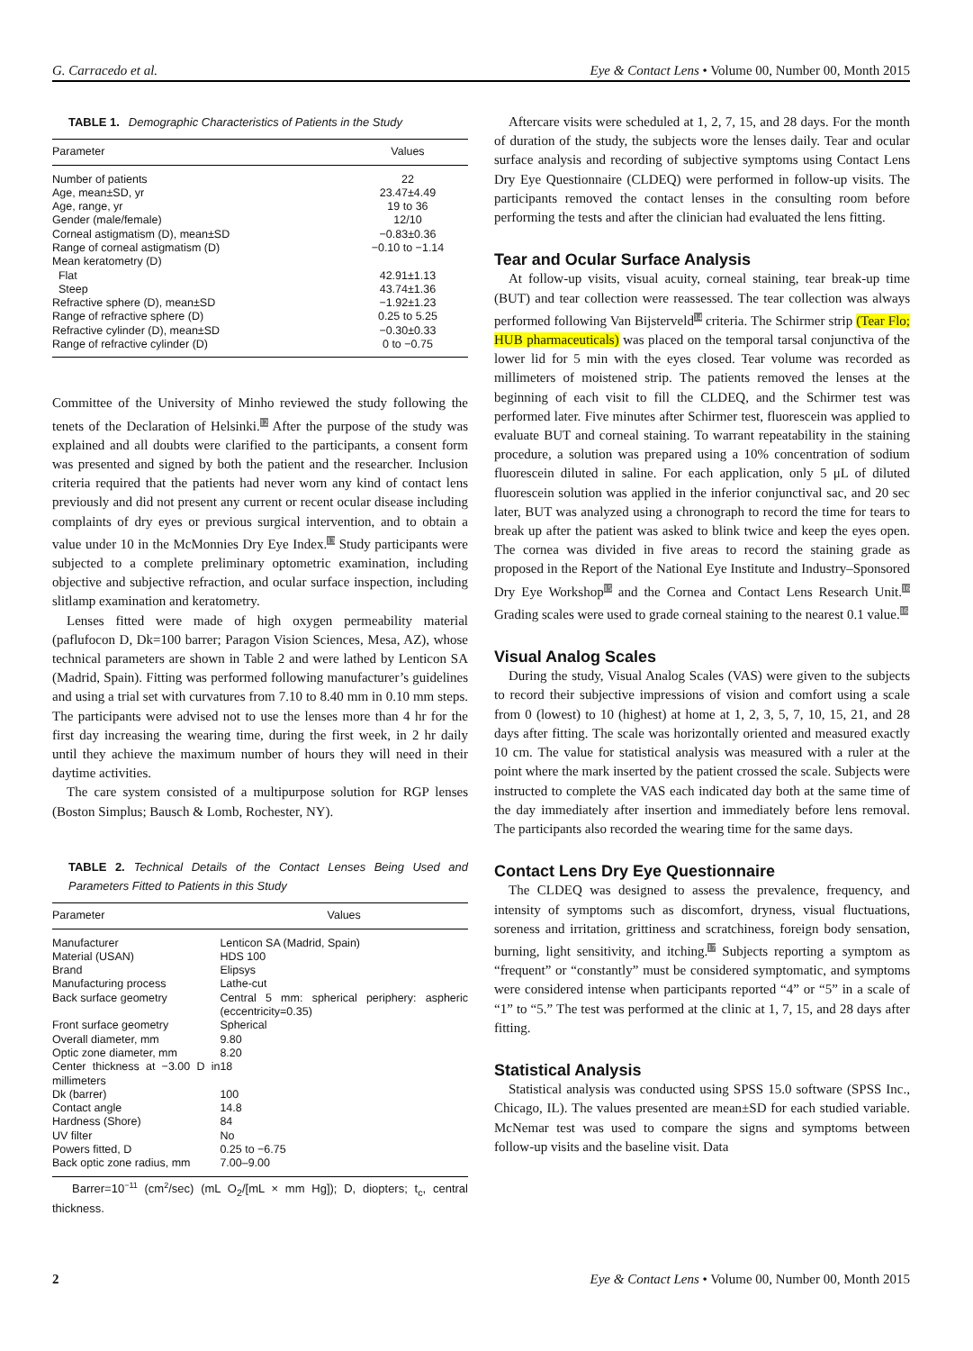G. Carracedo et al. Eye & Contact Lens • Volume 00, Number 00, Month 2015
TABLE 1. Demographic Characteristics of Patients in the Study
| Parameter | Values |
| --- | --- |
| Number of patients | 22 |
| Age, mean±SD, yr | 23.47±4.49 |
| Age, range, yr | 19 to 36 |
| Gender (male/female) | 12/10 |
| Corneal astigmatism (D), mean±SD | −0.83±0.36 |
| Range of corneal astigmatism (D) | −0.10 to −1.14 |
| Mean keratometry (D) | |
| Flat | 42.91±1.13 |
| Steep | 43.74±1.36 |
| Refractive sphere (D), mean±SD | −1.92±1.23 |
| Range of refractive sphere (D) | 0.25 to 5.25 |
| Refractive cylinder (D), mean±SD | −0.30±0.33 |
| Range of refractive cylinder (D) | 0 to −0.75 |
Committee of the University of Minho reviewed the study following the tenets of the Declaration of Helsinki.<sup>12</sup> After the purpose of the study was explained and all doubts were clarified to the participants, a consent form was presented and signed by both the patient and the researcher. Inclusion criteria required that the patients had never worn any kind of contact lens previously and did not present any current or recent ocular disease including complaints of dry eyes or previous surgical intervention, and to obtain a value under 10 in the McMonnies Dry Eye Index.<sup>13</sup> Study participants were subjected to a complete preliminary optometric examination, including objective and subjective refraction, and ocular surface inspection, including slitlamp examination and keratometry.
Lenses fitted were made of high oxygen permeability material (paflufocon D, Dk=100 barrer; Paragon Vision Sciences, Mesa, AZ), whose technical parameters are shown in Table 2 and were lathed by Lenticon SA (Madrid, Spain). Fitting was performed following manufacturer’s guidelines and using a trial set with curvatures from 7.10 to 8.40 mm in 0.10 mm steps. The participants were advised not to use the lenses more than 4 hr for the first day increasing the wearing time, during the first week, in 2 hr daily until they achieve the maximum number of hours they will need in their daytime activities.
The care system consisted of a multipurpose solution for RGP lenses (Boston Simplus; Bausch & Lomb, Rochester, NY).
TABLE 2. Technical Details of the Contact Lenses Being Used and Parameters Fitted to Patients in this Study
| Parameter | Values |
| --- | --- |
| Manufacturer | Lenticon SA (Madrid, Spain) |
| Material (USAN) | HDS 100 |
| Brand | Elipsys |
| Manufacturing process | Lathe-cut |
| Back surface geometry | Central 5 mm: spherical periphery: aspheric (eccentricity=0.35) |
| Front surface geometry | Spherical |
| Overall diameter, mm | 9.80 |
| Optic zone diameter, mm | 8.20 |
| Center thickness at −3.00 D in millimeters | 18 |
| Dk (barrer) | 100 |
| Contact angle | 14.8 |
| Hardness (Shore) | 84 |
| UV filter | No |
| Powers fitted, D | 0.25 to −6.75 |
| Back optic zone radius, mm | 7.00–9.00 |
Barrer=10<sup>−11</sup> (cm<sup>2</sup>/sec) (mL O<sub>2</sub>/[mL × mm Hg]); D, diopters; t<sub>c</sub>, central thickness.
Aftercare visits were scheduled at 1, 2, 7, 15, and 28 days. For the month of duration of the study, the subjects wore the lenses daily. Tear and ocular surface analysis and recording of subjective symptoms using Contact Lens Dry Eye Questionnaire (CLDEQ) were performed in follow-up visits. The participants removed the contact lenses in the consulting room before performing the tests and after the clinician had evaluated the lens fitting.
Tear and Ocular Surface Analysis
At follow-up visits, visual acuity, corneal staining, tear break-up time (BUT) and tear collection were reassessed. The tear collection was always performed following Van Bijsterveld<sup>14</sup> criteria. The Schirmer strip (Tear Flo; HUB pharmaceuticals) was placed on the temporal tarsal conjunctiva of the lower lid for 5 min with the eyes closed. Tear volume was recorded as millimeters of moistened strip. The patients removed the lenses at the beginning of each visit to fill the CLDEQ, and the Schirmer test was performed later. Five minutes after Schirmer test, fluorescein was applied to evaluate BUT and corneal staining. To warrant repeatability in the staining procedure, a solution was prepared using a 10% concentration of sodium fluorescein diluted in saline. For each application, only 5 μL of diluted fluorescein solution was applied in the inferior conjunctival sac, and 20 sec later, BUT was analyzed using a chronograph to record the time for tears to break up after the patient was asked to blink twice and keep the eyes open. The cornea was divided in five areas to record the staining grade as proposed in the Report of the National Eye Institute and Industry–Sponsored Dry Eye Workshop<sup>15</sup> and the Cornea and Contact Lens Research Unit.<sup>16</sup> Grading scales were used to grade corneal staining to the nearest 0.1 value.<sup>16</sup>
Visual Analog Scales
During the study, Visual Analog Scales (VAS) were given to the subjects to record their subjective impressions of vision and comfort using a scale from 0 (lowest) to 10 (highest) at home at 1, 2, 3, 5, 7, 10, 15, 21, and 28 days after fitting. The scale was horizontally oriented and measured exactly 10 cm. The value for statistical analysis was measured with a ruler at the point where the mark inserted by the patient crossed the scale. Subjects were instructed to complete the VAS each indicated day both at the same time of the day immediately after insertion and immediately before lens removal. The participants also recorded the wearing time for the same days.
Contact Lens Dry Eye Questionnaire
The CLDEQ was designed to assess the prevalence, frequency, and intensity of symptoms such as discomfort, dryness, visual fluctuations, soreness and irritation, grittiness and scratchiness, foreign body sensation, burning, light sensitivity, and itching.<sup>17</sup> Subjects reporting a symptom as “frequent” or “constantly” must be considered symptomatic, and symptoms were considered intense when participants reported “4” or “5” in a scale of “1” to “5.” The test was performed at the clinic at 1, 7, 15, and 28 days after fitting.
Statistical Analysis
Statistical analysis was conducted using SPSS 15.0 software (SPSS Inc., Chicago, IL). The values presented are mean±SD for each studied variable. McNemar test was used to compare the signs and symptoms between follow-up visits and the baseline visit. Data
2 Eye & Contact Lens • Volume 00, Number 00, Month 2015